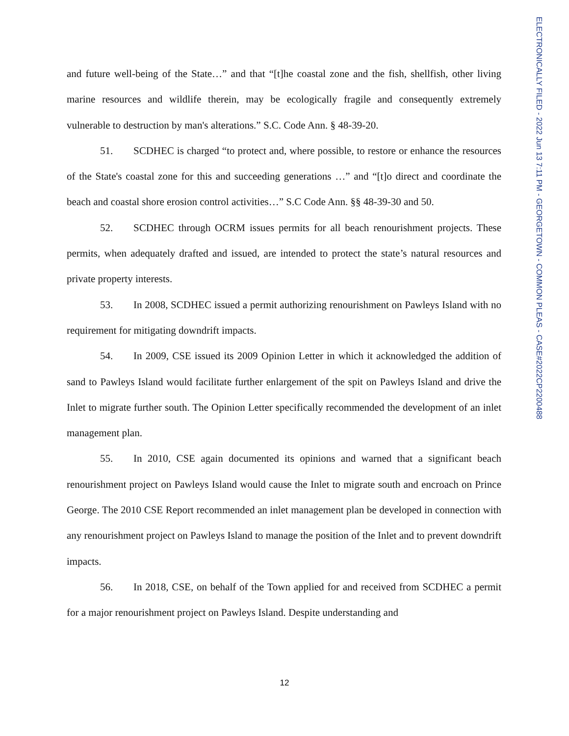and future well-being of the State…” and that “[t]he coastal zone and the fish, shellfish, other living marine resources and wildlife therein, may be ecologically fragile and consequently extremely vulnerable to destruction by man's alterations.” S.C. Code Ann. § 48-39-20.
51. SCDHEC is charged “to protect and, where possible, to restore or enhance the resources of the State's coastal zone for this and succeeding generations …” and “[t]o direct and coordinate the beach and coastal shore erosion control activities…” S.C Code Ann. §§ 48-39-30 and 50.
52. SCDHEC through OCRM issues permits for all beach renourishment projects. These permits, when adequately drafted and issued, are intended to protect the state’s natural resources and private property interests.
53. In 2008, SCDHEC issued a permit authorizing renourishment on Pawleys Island with no requirement for mitigating downdrift impacts.
54. In 2009, CSE issued its 2009 Opinion Letter in which it acknowledged the addition of sand to Pawleys Island would facilitate further enlargement of the spit on Pawleys Island and drive the Inlet to migrate further south. The Opinion Letter specifically recommended the development of an inlet management plan.
55. In 2010, CSE again documented its opinions and warned that a significant beach renourishment project on Pawleys Island would cause the Inlet to migrate south and encroach on Prince George. The 2010 CSE Report recommended an inlet management plan be developed in connection with any renourishment project on Pawleys Island to manage the position of the Inlet and to prevent downdrift impacts.
56. In 2018, CSE, on behalf of the Town applied for and received from SCDHEC a permit for a major renourishment project on Pawleys Island. Despite understanding and
12
ELECTRONICALLY FILED - 2022 Jun 13 7:11 PM - GEORGETOWN - COMMON PLEAS - CASE#2022CP2200488